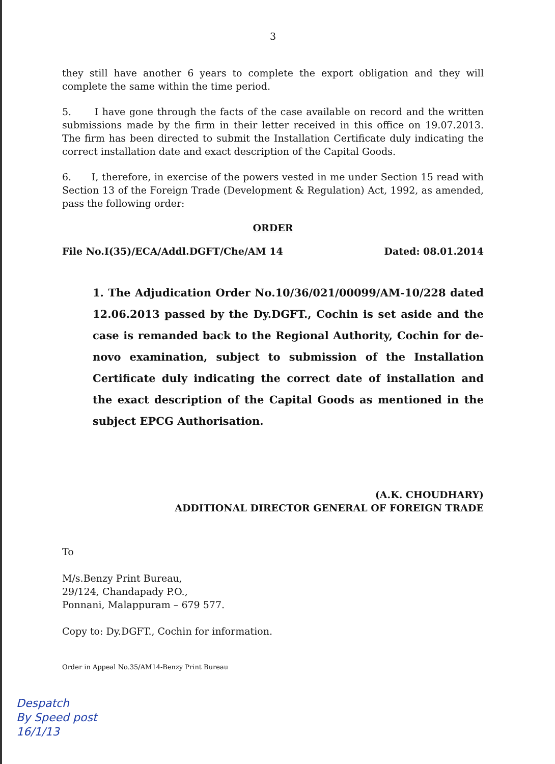3
they still have another 6 years to complete the export obligation and they will complete the same within the time period.
5. I have gone through the facts of the case available on record and the written submissions made by the firm in their letter received in this office on 19.07.2013. The firm has been directed to submit the Installation Certificate duly indicating the correct installation date and exact description of the Capital Goods.
6. I, therefore, in exercise of the powers vested in me under Section 15 read with Section 13 of the Foreign Trade (Development & Regulation) Act, 1992, as amended, pass the following order:
ORDER
File No.I(35)/ECA/Addl.DGFT/Che/AM 14 Dated: 08.01.2014
1. The Adjudication Order No.10/36/021/00099/AM-10/228 dated 12.06.2013 passed by the Dy.DGFT., Cochin is set aside and the case is remanded back to the Regional Authority, Cochin for de-novo examination, subject to submission of the Installation Certificate duly indicating the correct date of installation and the exact description of the Capital Goods as mentioned in the subject EPCG Authorisation.
(A.K. CHOUDHARY)
ADDITIONAL DIRECTOR GENERAL OF FOREIGN TRADE
To
M/s.Benzy Print Bureau,
29/124, Chandapady P.O.,
Ponnani, Malappuram – 679 577.
Copy to: Dy.DGFT., Cochin for information.
Order in Appeal No.35/AM14-Benzy Print Bureau
Despatch
By Speed post
16/1/13